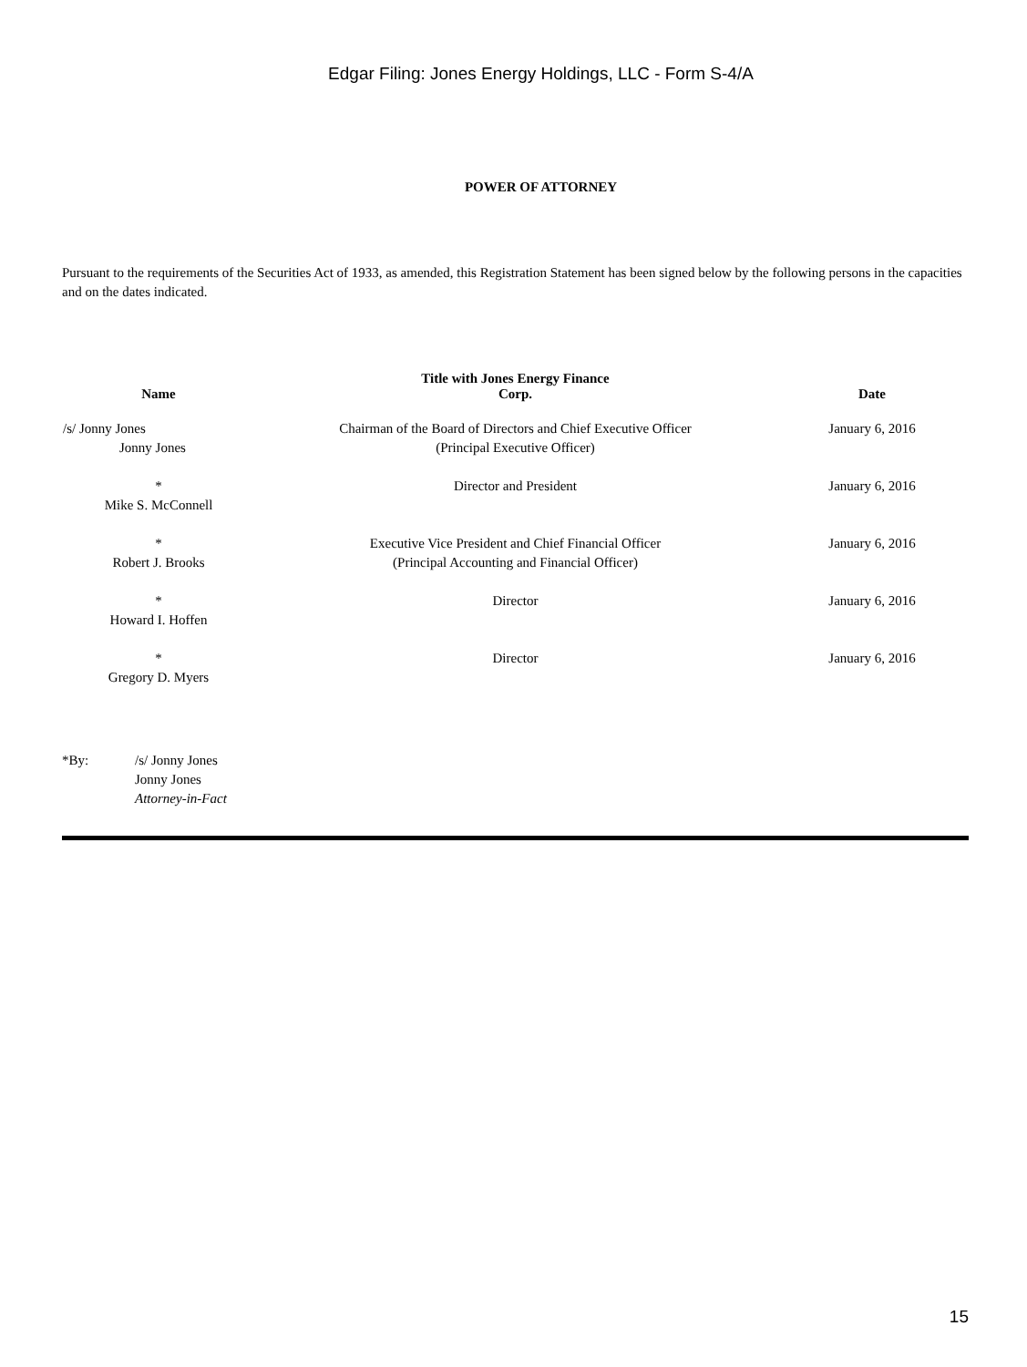Edgar Filing: Jones Energy Holdings, LLC - Form S-4/A
POWER OF ATTORNEY
Pursuant to the requirements of the Securities Act of 1933, as amended, this Registration Statement has been signed below by the following persons in the capacities and on the dates indicated.
| Name | Title with Jones Energy Finance Corp. | Date |
| --- | --- | --- |
| /s/ Jonny Jones Jonny Jones | Chairman of the Board of Directors and Chief Executive Officer (Principal Executive Officer) | January 6, 2016 |
| * Mike S. McConnell | Director and President | January 6, 2016 |
| * Robert J. Brooks | Executive Vice President and Chief Financial Officer (Principal Accounting and Financial Officer) | January 6, 2016 |
| * Howard I. Hoffen | Director | January 6, 2016 |
| * Gregory D. Myers | Director | January 6, 2016 |
*By: /s/ Jonny Jones
Jonny Jones
Attorney-in-Fact
15